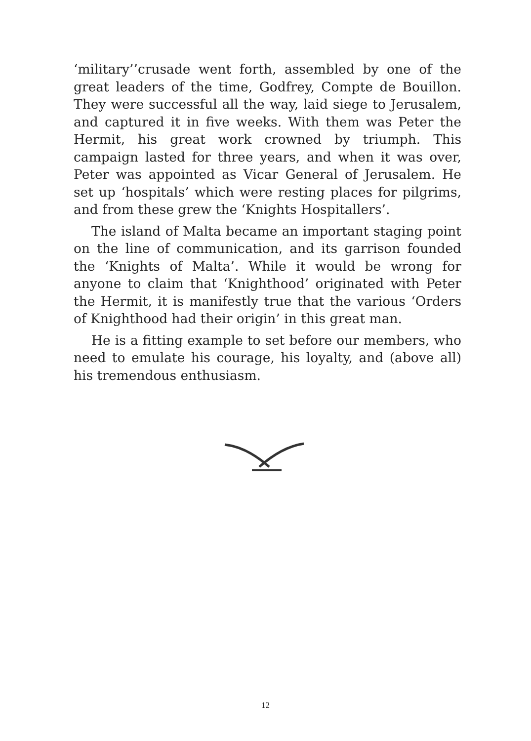‘military’’crusade went forth, assembled by one of the great leaders of the time, Godfrey, Compte de Bouillon. They were successful all the way, laid siege to Jerusalem, and captured it in five weeks. With them was Peter the Hermit, his great work crowned by triumph. This campaign lasted for three years, and when it was over, Peter was appointed as Vicar General of Jerusalem. He set up ‘hospitals’ which were resting places for pilgrims, and from these grew the ‘Knights Hospitallers’.
The island of Malta became an important staging point on the line of communication, and its garrison founded the ‘Knights of Malta’. While it would be wrong for anyone to claim that ‘Knighthood’ originated with Peter the Hermit, it is manifestly true that the various ‘Orders of Knighthood had their origin’ in this great man.
He is a fitting example to set before our members, who need to emulate his courage, his loyalty, and (above all) his tremendous enthusiasm.
12